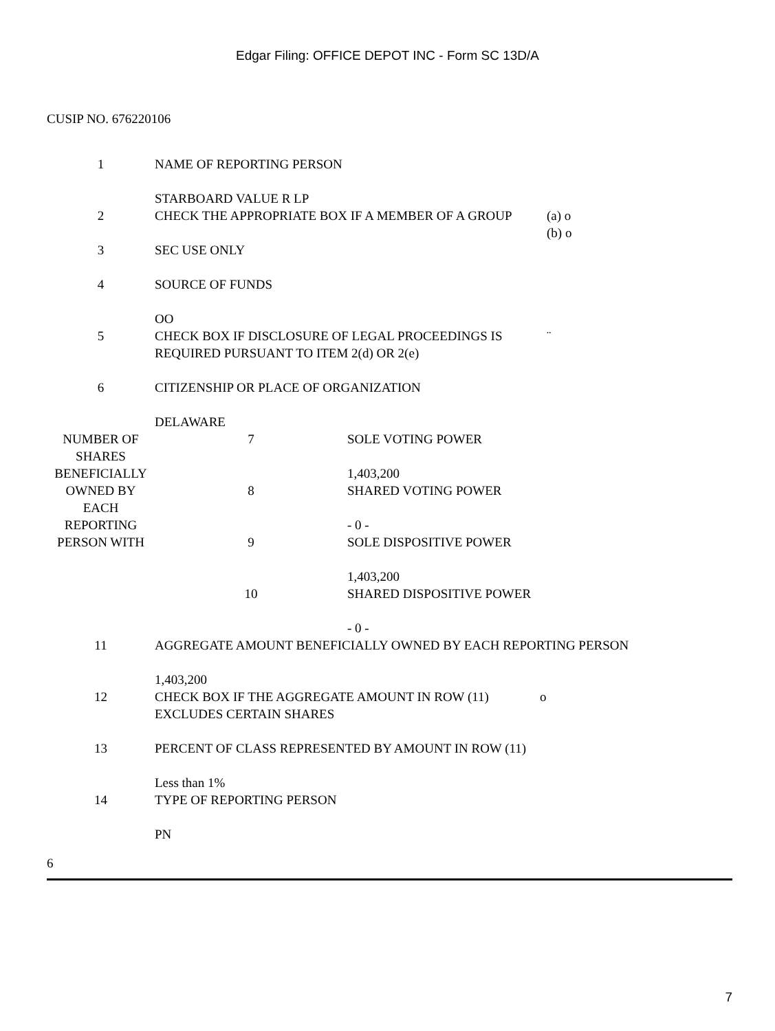Edgar Filing: OFFICE DEPOT INC - Form SC 13D/A
CUSIP NO. 676220106
| 1 | NAME OF REPORTING PERSON STARBOARD VALUE R LP | |
| 2 | CHECK THE APPROPRIATE BOX IF A MEMBER OF A GROUP | (a) o (b) o |
| 3 | SEC USE ONLY | |
| 4 | SOURCE OF FUNDS OO | |
| 5 | CHECK BOX IF DISCLOSURE OF LEGAL PROCEEDINGS IS REQUIRED PURSUANT TO ITEM 2(d) OR 2(e) | ¨ |
| 6 | CITIZENSHIP OR PLACE OF ORGANIZATION DELAWARE | |
| NUMBER OF SHARES BENEFICIALLY OWNED BY EACH REPORTING PERSON WITH | 7 | SOLE VOTING POWER 1,403,200 |
| | 8 | SHARED VOTING POWER - 0 - |
| | 9 | SOLE DISPOSITIVE POWER 1,403,200 |
| | 10 | SHARED DISPOSITIVE POWER - 0 - |
| 11 | AGGREGATE AMOUNT BENEFICIALLY OWNED BY EACH REPORTING PERSON 1,403,200 | |
| 12 | CHECK BOX IF THE AGGREGATE AMOUNT IN ROW (11) EXCLUDES CERTAIN SHARES | o |
| 13 | PERCENT OF CLASS REPRESENTED BY AMOUNT IN ROW (11) Less than 1% | |
| 14 | TYPE OF REPORTING PERSON PN | |
6
7